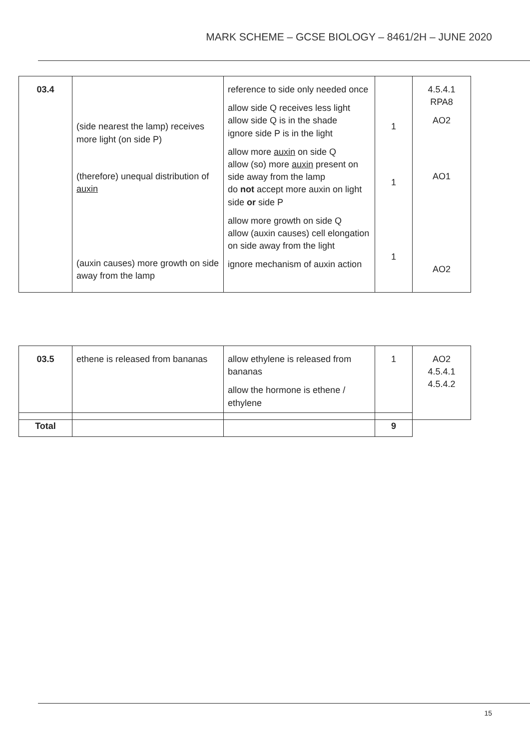MARK SCHEME – GCSE BIOLOGY – 8461/2H – JUNE 2020
| 03.4 | (side nearest the lamp) receives more light (on side P) (therefore) unequal distribution of auxin (auxin causes) more growth on side away from the lamp | reference to side only needed once allow side Q receives less light allow side Q is in the shade ignore side P is in the light allow more auxin on side Q allow (so) more auxin present on side away from the lamp do not accept more auxin on light side or side P allow more growth on side Q allow (auxin causes) cell elongation on side away from the light ignore mechanism of auxin action | 1 1 1 | 4.5.4.1 RPA8 AO2 AO1 AO2 |
| 03.5 | ethene is released from bananas | allow ethylene is released from bananas allow the hormone is ethene / ethylene | 1 | AO2 4.5.4.1 4.5.4.2 |
| Total | | | 9 |
15